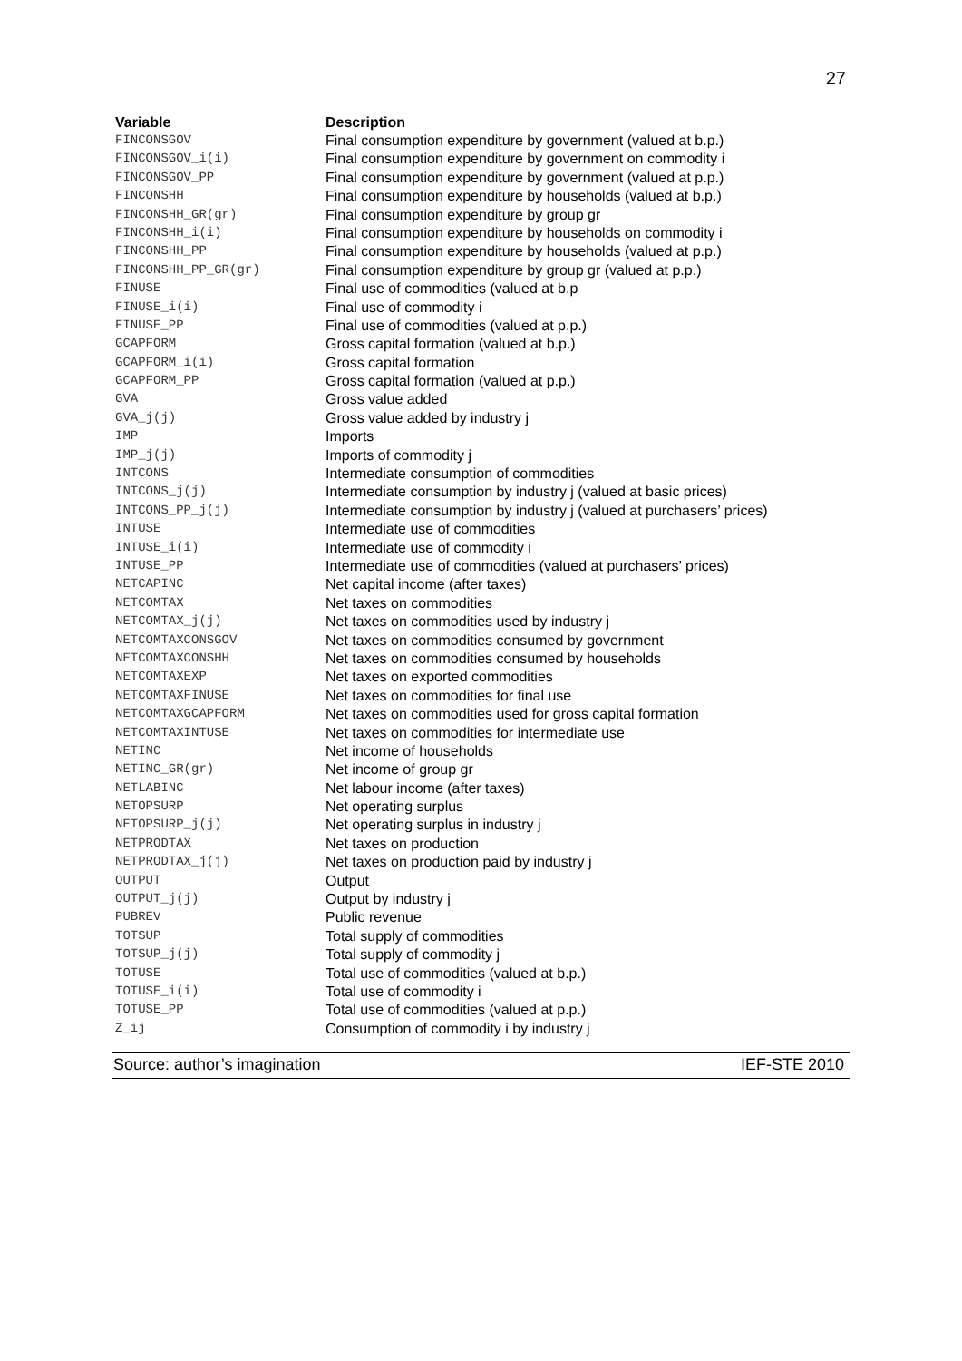27
| Variable | Description |
| --- | --- |
| FINCONSGOV | Final consumption expenditure by government (valued at b.p.) |
| FINCONSGOV_i(i) | Final consumption expenditure by government on commodity i |
| FINCONSGOV_PP | Final consumption expenditure by government (valued at p.p.) |
| FINCONSHH | Final consumption expenditure by households (valued at b.p.) |
| FINCONSHH_GR(gr) | Final consumption expenditure by group gr |
| FINCONSHH_i(i) | Final consumption expenditure by households on commodity i |
| FINCONSHH_PP | Final consumption expenditure by households (valued at p.p.) |
| FINCONSHH_PP_GR(gr) | Final consumption expenditure by group gr (valued at p.p.) |
| FINUSE | Final use of commodities (valued at b.p |
| FINUSE_i(i) | Final use of commodity i |
| FINUSE_PP | Final use of commodities (valued at p.p.) |
| GCAPFORM | Gross capital formation (valued at b.p.) |
| GCAPFORM_i(i) | Gross capital formation |
| GCAPFORM_PP | Gross capital formation (valued at p.p.) |
| GVA | Gross value added |
| GVA_j(j) | Gross value added by industry j |
| IMP | Imports |
| IMP_j(j) | Imports of commodity j |
| INTCONS | Intermediate consumption of commodities |
| INTCONS_j(j) | Intermediate consumption by industry j (valued at basic prices) |
| INTCONS_PP_j(j) | Intermediate consumption by industry j (valued at purchasers’ prices) |
| INTUSE | Intermediate use of commodities |
| INTUSE_i(i) | Intermediate use of commodity i |
| INTUSE_PP | Intermediate use of commodities (valued at purchasers’ prices) |
| NETCAPINC | Net capital income (after taxes) |
| NETCOMTAX | Net taxes on commodities |
| NETCOMTAX_j(j) | Net taxes on commodities used by industry j |
| NETCOMTAXCONSGOV | Net taxes on commodities consumed by government |
| NETCOMTAXCONSHH | Net taxes on commodities consumed by households |
| NETCOMTAXEXP | Net taxes on exported commodities |
| NETCOMTAXFINUSE | Net taxes on commodities for final use |
| NETCOMTAXGCAPFORM | Net taxes on commodities used for gross capital formation |
| NETCOMTAXINTUSE | Net taxes on commodities for intermediate use |
| NETINC | Net income of households |
| NETINC_GR(gr) | Net income of group gr |
| NETLABINC | Net labour income (after taxes) |
| NETOPSURP | Net operating surplus |
| NETOPSURP_j(j) | Net operating surplus in industry j |
| NETPRODTAX | Net taxes on production |
| NETPRODTAX_j(j) | Net taxes on production paid by industry j |
| OUTPUT | Output |
| OUTPUT_j(j) | Output by industry j |
| PUBREV | Public revenue |
| TOTSUP | Total supply of commodities |
| TOTSUP_j(j) | Total supply of commodity j |
| TOTUSE | Total use of commodities (valued at b.p.) |
| TOTUSE_i(i) | Total use of commodity i |
| TOTUSE_PP | Total use of commodities (valued at p.p.) |
| Z_ij | Consumption of commodity i by industry j |
Source: author’s imagination IEF-STE 2010